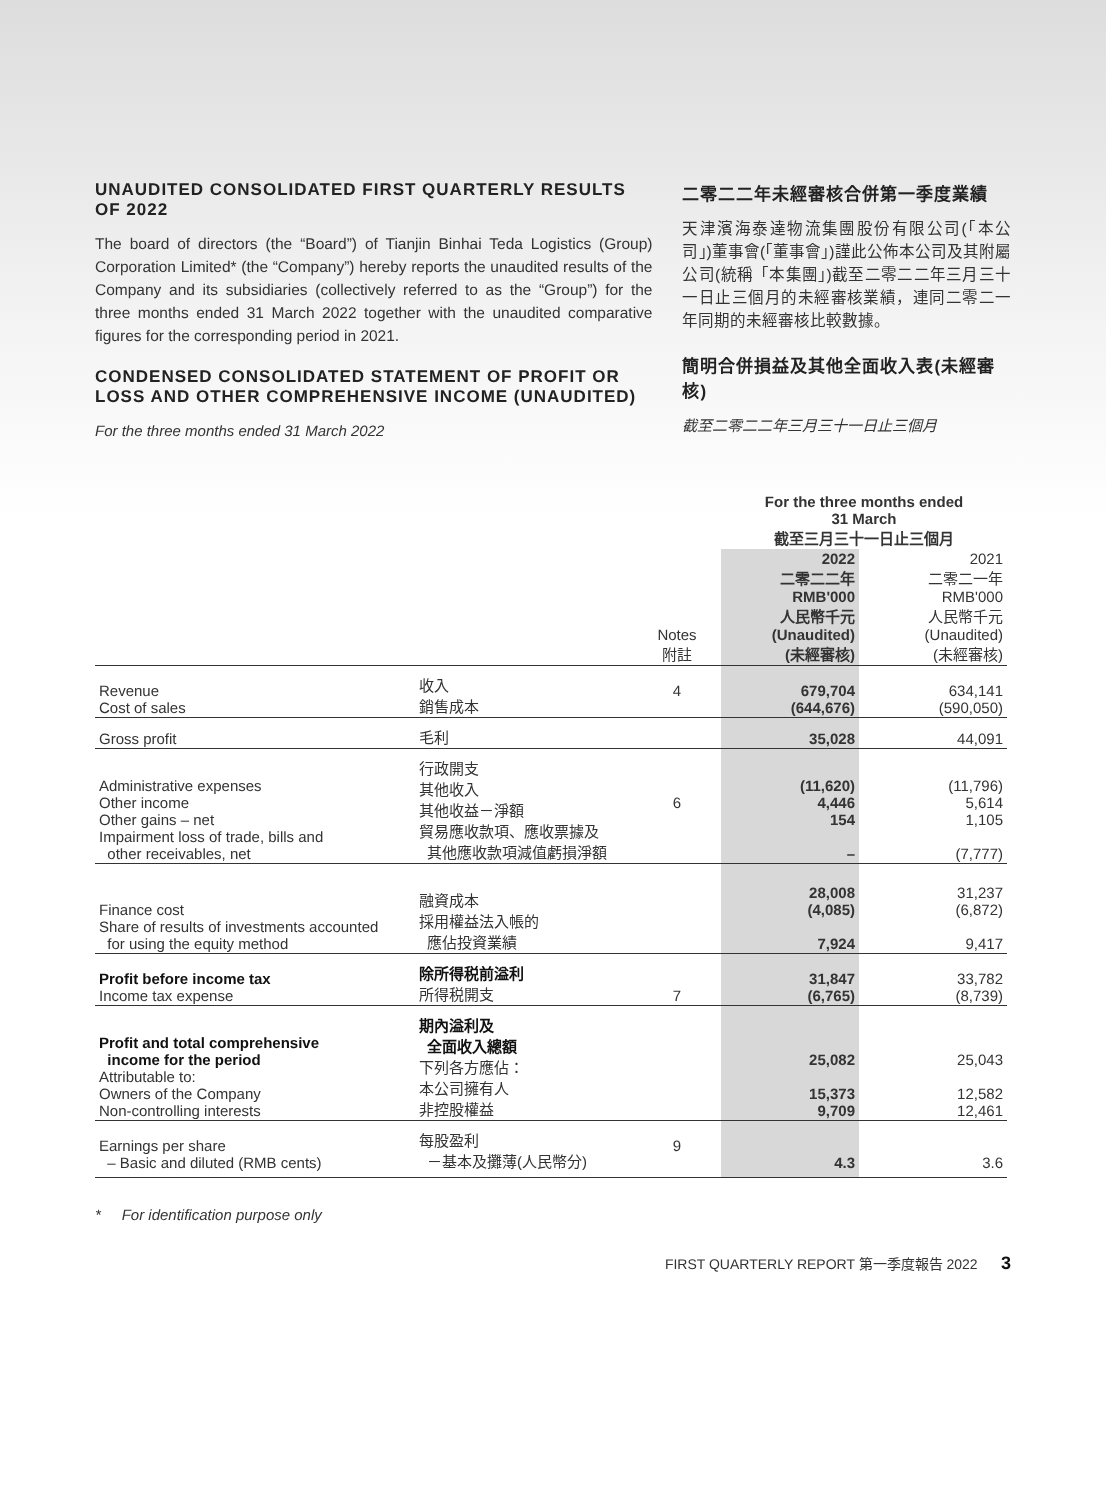UNAUDITED CONSOLIDATED FIRST QUARTERLY RESULTS OF 2022
The board of directors (the “Board”) of Tianjin Binhai Teda Logistics (Group) Corporation Limited* (the “Company”) hereby reports the unaudited results of the Company and its subsidiaries (collectively referred to as the “Group”) for the three months ended 31 March 2022 together with the unaudited comparative figures for the corresponding period in 2021.
CONDENSED CONSOLIDATED STATEMENT OF PROFIT OR LOSS AND OTHER COMPREHENSIVE INCOME (UNAUDITED)
For the three months ended 31 March 2022
二零二二年未經審核合併第一季度業績
天津濱海泰達物流集團股份有限公司(「本公司」)董事會(「董事會」)謹此公佈本公司及其附屬公司(統稱「本集團」)截至二零二二年三月三十一日止三個月的未經審核業績，連同二零二一年同期的未經審核比較數據。
簡明合併損益及其他全面收入表(未經審核)
截至二零二二年三月三十一日止三個月
| | | | For the three months ended 31 March 截至三月三十一日止三個月 | |
| --- | --- | --- | --- | --- |
| | | Notes 附註 | 2022 二零二二年 RMB'000 人民幣千元 (Unaudited) (未經審核) | 2021 二零二一年 RMB'000 人民幣千元 (Unaudited) (未經審核) |
| Revenue Cost of sales | 收入 銷售成本 | 4 | 679,704 (644,676) | 634,141 (590,050) |
| Gross profit | 毛利 | | 35,028 | 44,091 |
| Administrative expenses Other income Other gains – net Impairment loss of trade, bills and other receivables, net | 行政開支 其他收入 其他收益－淨額 貿易應收款項、應收票據及 其他應收款項減值虧損淨額 | 6 | (11,620) 4,446 154 – | (11,796) 5,614 1,105 (7,777) |
| Finance cost Share of results of investments accounted for using the equity method | 融資成本 採用權益法入帳的 應佔投資業績 | | 28,008 (4,085) 7,924 | 31,237 (6,872) 9,417 |
| Profit before income tax Income tax expense | 除所得税前溢利 所得税開支 | 7 | 31,847 (6,765) | 33,782 (8,739) |
| Profit and total comprehensive income for the period Attributable to: Owners of the Company Non-controlling interests | 期內溢利及 全面收入總額 下列各方應佔： 本公司擁有人 非控股權益 | | 25,082 15,373 9,709 | 25,043 12,582 12,461 |
| Earnings per share – Basic and diluted (RMB cents) | 每股盈利 －基本及攤薄(人民幣分) | 9 | 4.3 | 3.6 |
* For identification purpose only
FIRST QUARTERLY REPORT 第一季度報告 2022 3